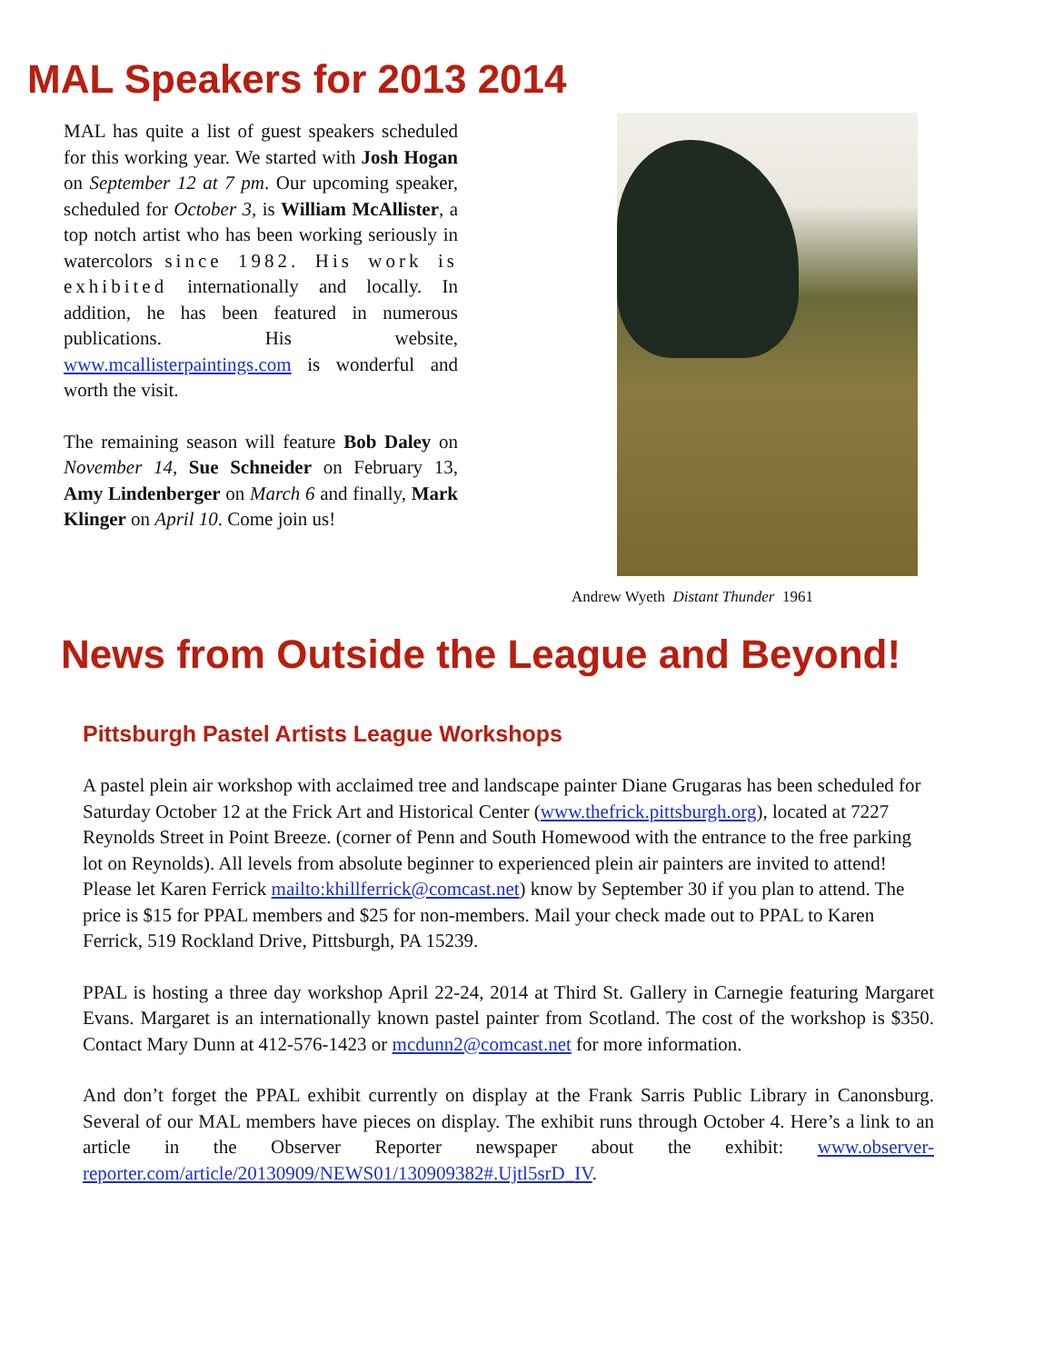MAL Speakers for 2013 2014
MAL has quite a list of guest speakers scheduled for this working year. We started with Josh Hogan on September 12 at 7 pm. Our upcoming speaker, scheduled for October 3, is William McAllister, a top notch artist who has been working seriously in watercolors since 1982. His work is exhibited internationally and locally. In addition, he has been featured in numerous publications. His website, www.mcallisterpaintings.com is wonderful and worth the visit.
The remaining season will feature Bob Daley on November 14, Sue Schneider on February 13, Amy Lindenberger on March 6 and finally, Mark Klinger on April 10. Come join us!
Andrew Wyeth Distant Thunder 1961
News from Outside the League and Beyond!
Pittsburgh Pastel Artists League Workshops
A pastel plein air workshop with acclaimed tree and landscape painter Diane Grugaras has been scheduled for Saturday October 12 at the Frick Art and Historical Center (www.thefrick.pittsburgh.org), located at 7227 Reynolds Street in Point Breeze. (corner of Penn and South Homewood with the entrance to the free parking lot on Reynolds). All levels from absolute beginner to experienced plein air painters are invited to attend! Please let Karen Ferrick mailto:khillferrick@comcast.net) know by September 30 if you plan to attend. The price is $15 for PPAL members and $25 for non-members. Mail your check made out to PPAL to Karen Ferrick, 519 Rockland Drive, Pittsburgh, PA 15239.
PPAL is hosting a three day workshop April 22-24, 2014 at Third St. Gallery in Carnegie featuring Margaret Evans. Margaret is an internationally known pastel painter from Scotland. The cost of the workshop is $350. Contact Mary Dunn at 412-576-1423 or mcdunn2@comcast.net for more information.
And don’t forget the PPAL exhibit currently on display at the Frank Sarris Public Library in Canonsburg. Several of our MAL members have pieces on display. The exhibit runs through October 4. Here’s a link to an article in the Observer Reporter newspaper about the exhibit: www.observer-reporter.com/article/20130909/NEWS01/130909382#.Ujtl5srD_IV.